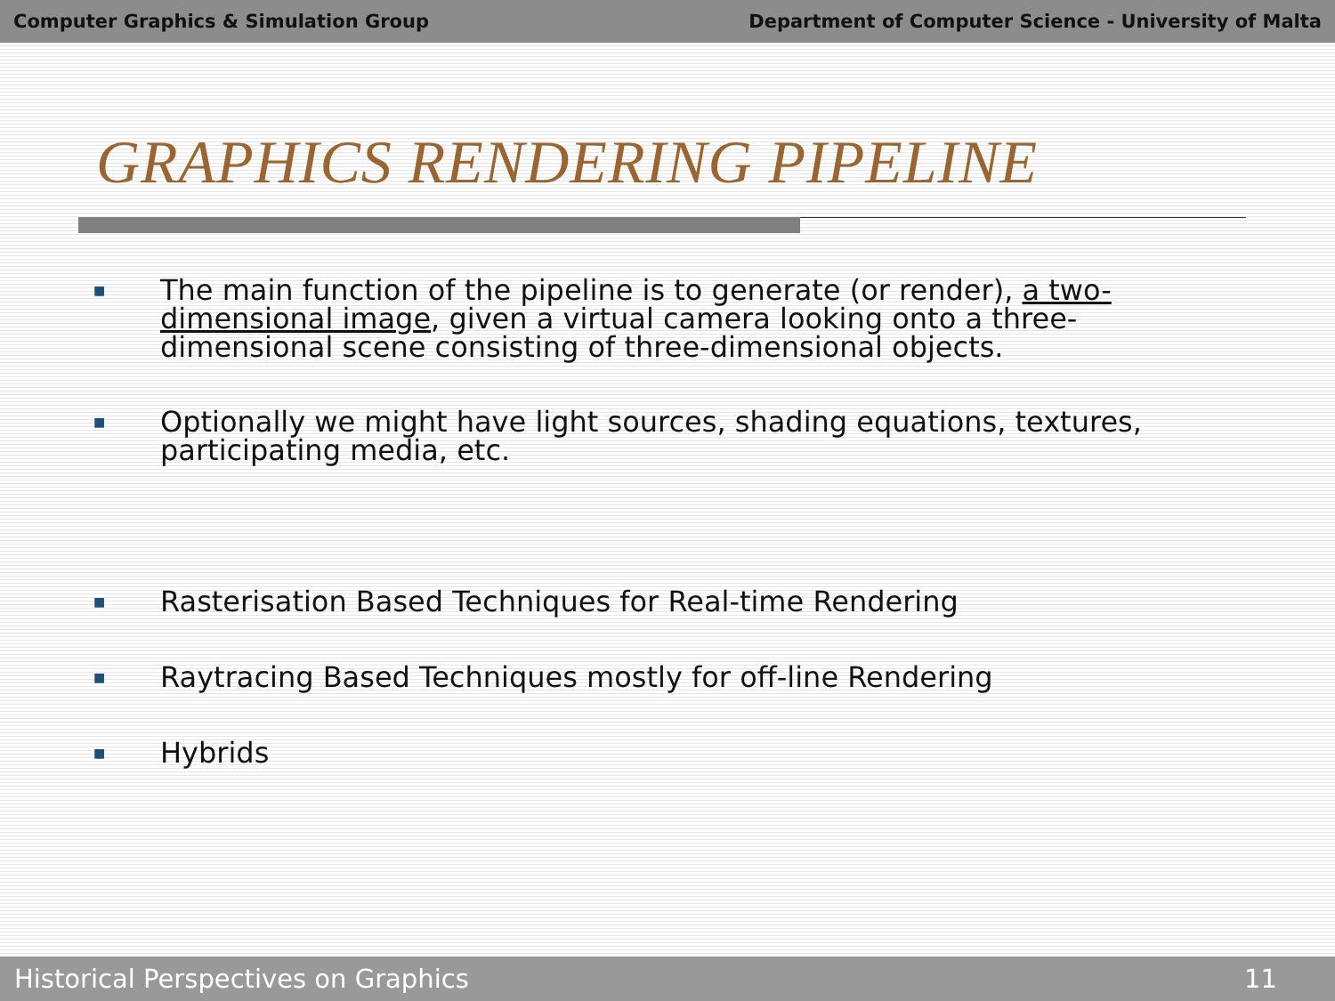Computer Graphics & Simulation Group Department of Computer Science - University of Malta
GRAPHICS RENDERING PIPELINE
■ The main function of the pipeline is to generate (or render), a two-dimensional image, given a virtual camera looking onto a three-dimensional scene consisting of three-dimensional objects.
■ Optionally we might have light sources, shading equations, textures, participating media, etc.
■ Rasterisation Based Techniques for Real-time Rendering
■ Raytracing Based Techniques mostly for off-line Rendering
■ Hybrids
Historical Perspectives on Graphics 11